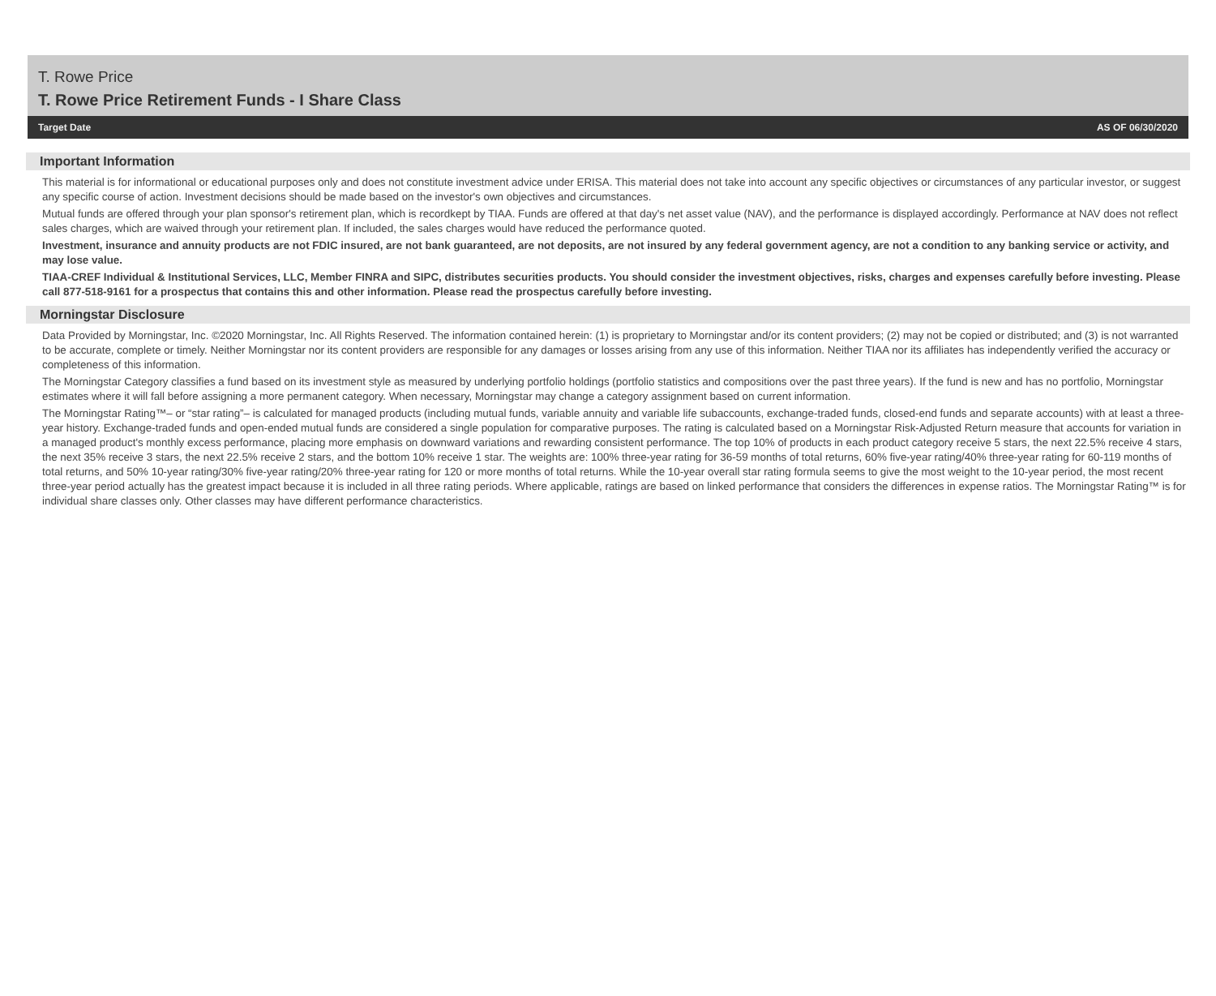T. Rowe Price
T. Rowe Price Retirement Funds - I Share Class
Target Date AS OF 06/30/2020
Important Information
This material is for informational or educational purposes only and does not constitute investment advice under ERISA. This material does not take into account any specific objectives or circumstances of any particular investor, or suggest any specific course of action. Investment decisions should be made based on the investor's own objectives and circumstances.
Mutual funds are offered through your plan sponsor's retirement plan, which is recordkept by TIAA. Funds are offered at that day's net asset value (NAV), and the performance is displayed accordingly. Performance at NAV does not reflect sales charges, which are waived through your retirement plan. If included, the sales charges would have reduced the performance quoted.
Investment, insurance and annuity products are not FDIC insured, are not bank guaranteed, are not deposits, are not insured by any federal government agency, are not a condition to any banking service or activity, and may lose value.
TIAA-CREF Individual & Institutional Services, LLC, Member FINRA and SIPC, distributes securities products. You should consider the investment objectives, risks, charges and expenses carefully before investing. Please call 877-518-9161 for a prospectus that contains this and other information. Please read the prospectus carefully before investing.
Morningstar Disclosure
Data Provided by Morningstar, Inc. ©2020 Morningstar, Inc. All Rights Reserved. The information contained herein: (1) is proprietary to Morningstar and/or its content providers; (2) may not be copied or distributed; and (3) is not warranted to be accurate, complete or timely. Neither Morningstar nor its content providers are responsible for any damages or losses arising from any use of this information. Neither TIAA nor its affiliates has independently verified the accuracy or completeness of this information.
The Morningstar Category classifies a fund based on its investment style as measured by underlying portfolio holdings (portfolio statistics and compositions over the past three years). If the fund is new and has no portfolio, Morningstar estimates where it will fall before assigning a more permanent category. When necessary, Morningstar may change a category assignment based on current information.
The Morningstar Rating™– or “star rating”– is calculated for managed products (including mutual funds, variable annuity and variable life subaccounts, exchange-traded funds, closed-end funds and separate accounts) with at least a three-year history. Exchange-traded funds and open-ended mutual funds are considered a single population for comparative purposes. The rating is calculated based on a Morningstar Risk-Adjusted Return measure that accounts for variation in a managed product's monthly excess performance, placing more emphasis on downward variations and rewarding consistent performance. The top 10% of products in each product category receive 5 stars, the next 22.5% receive 4 stars, the next 35% receive 3 stars, the next 22.5% receive 2 stars, and the bottom 10% receive 1 star. The weights are: 100% three-year rating for 36-59 months of total returns, 60% five-year rating/40% three-year rating for 60-119 months of total returns, and 50% 10-year rating/30% five-year rating/20% three-year rating for 120 or more months of total returns. While the 10-year overall star rating formula seems to give the most weight to the 10-year period, the most recent three-year period actually has the greatest impact because it is included in all three rating periods. Where applicable, ratings are based on linked performance that considers the differences in expense ratios. The Morningstar Rating™ is for individual share classes only. Other classes may have different performance characteristics.